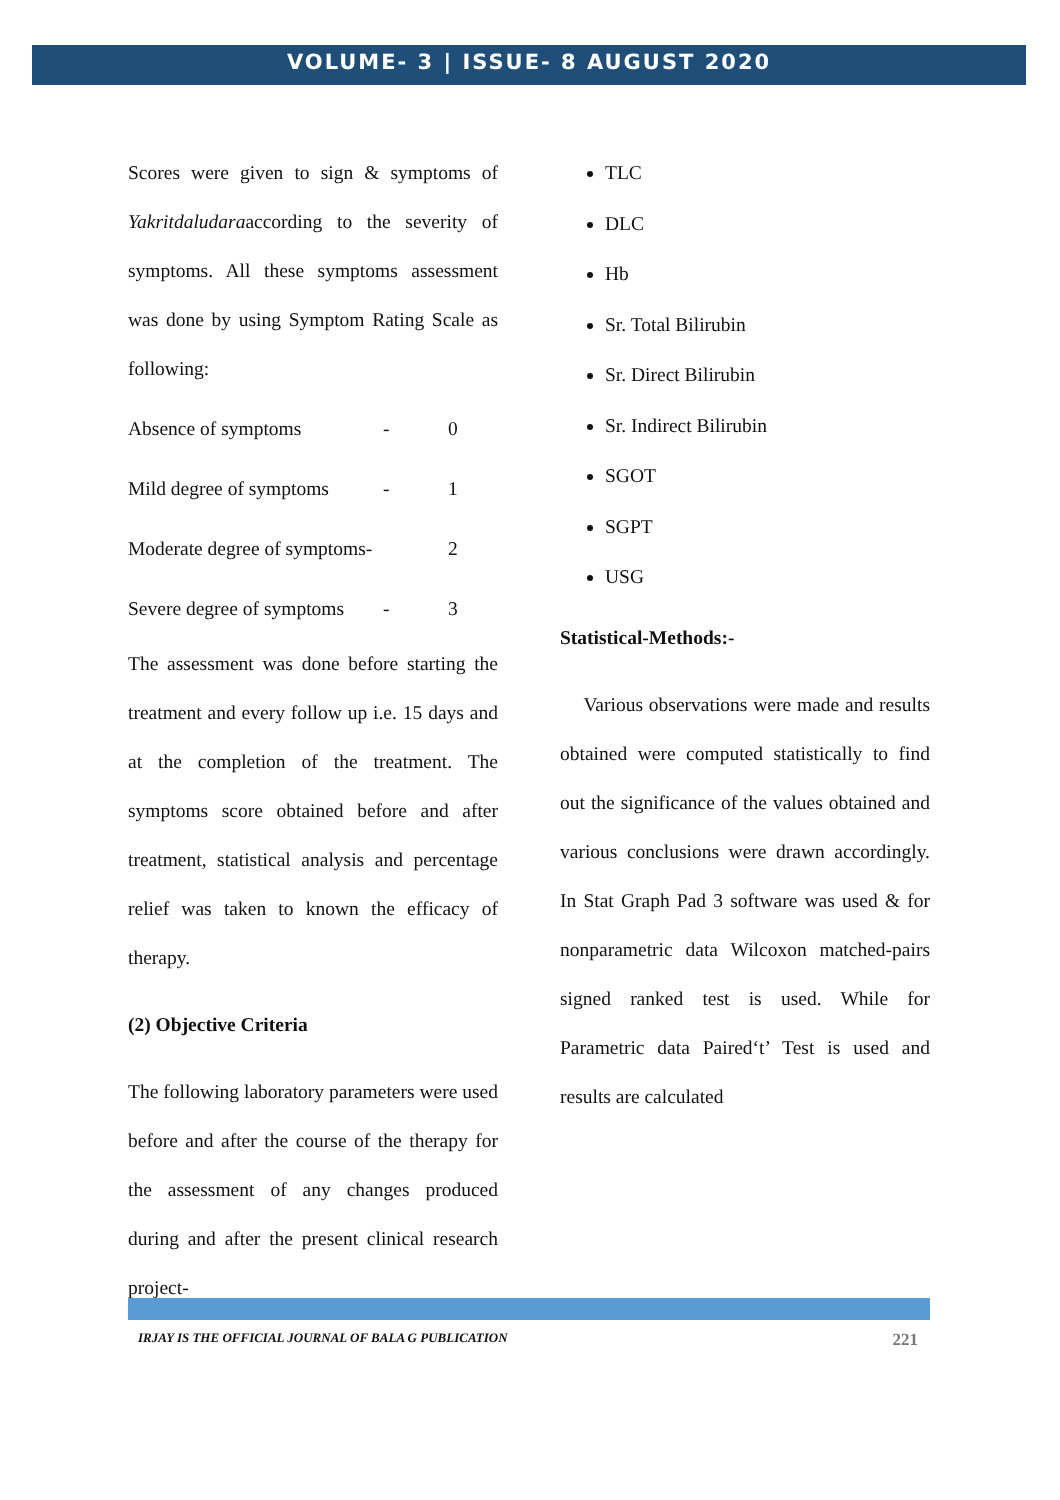VOLUME- 3 | ISSUE- 8 AUGUST 2020
Scores were given to sign & symptoms of Yakritdaludaraaccording to the severity of symptoms. All these symptoms assessment was done by using Symptom Rating Scale as following:
Absence of symptoms - 0
Mild degree of symptoms - 1
Moderate degree of symptoms- 2
Severe degree of symptoms - 3
The assessment was done before starting the treatment and every follow up i.e. 15 days and at the completion of the treatment. The symptoms score obtained before and after treatment, statistical analysis and percentage relief was taken to known the efficacy of therapy.
(2) Objective Criteria
The following laboratory parameters were used before and after the course of the therapy for the assessment of any changes produced during and after the present clinical research project-
TLC
DLC
Hb
Sr. Total Bilirubin
Sr. Direct Bilirubin
Sr. Indirect Bilirubin
SGOT
SGPT
USG
Statistical-Methods:-
Various observations were made and results obtained were computed statistically to find out the significance of the values obtained and various conclusions were drawn accordingly. In Stat Graph Pad 3 software was used & for nonparametric data Wilcoxon matched-pairs signed ranked test is used. While for Parametric data Paired‘t’ Test is used and results are calculated
IRJAY IS THE OFFICIAL JOURNAL OF BALA G PUBLICATION 221